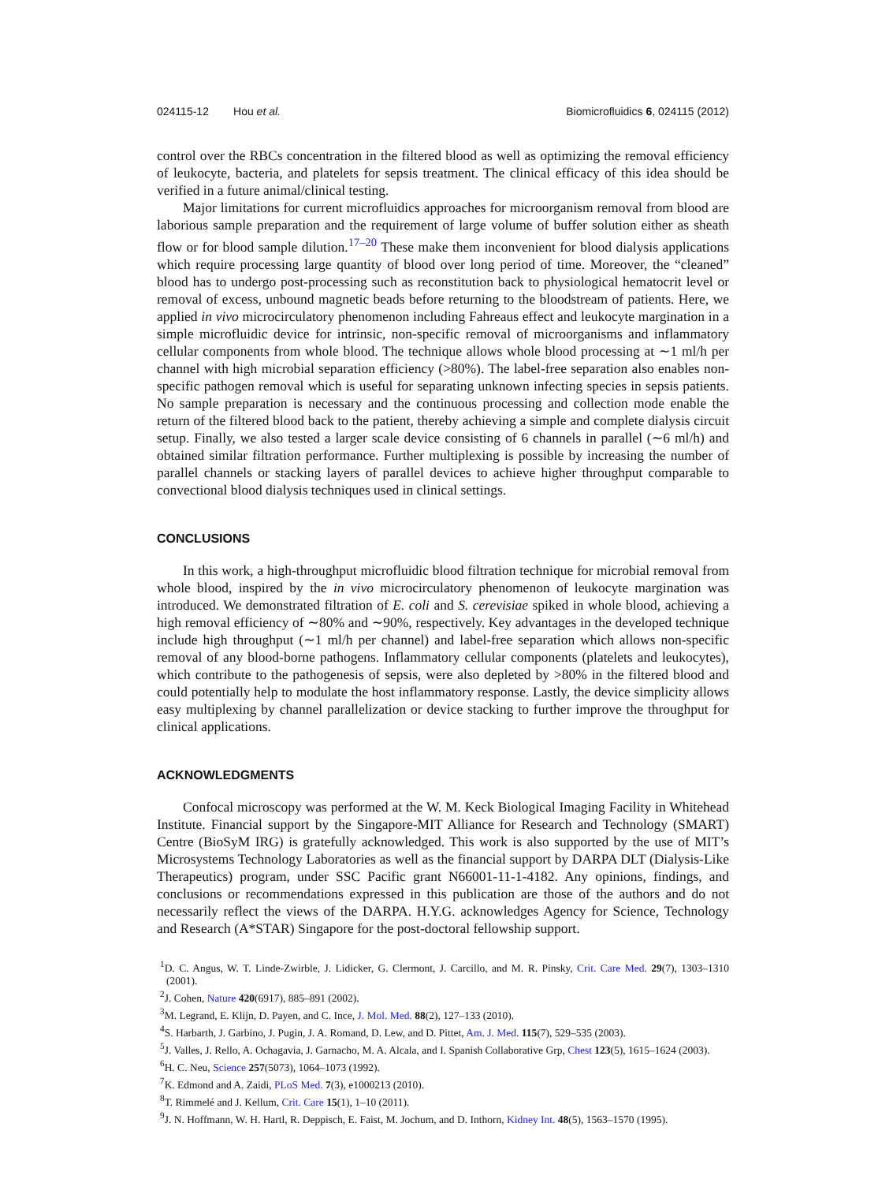024115-12 Hou et al. Biomicrofluidics 6, 024115 (2012)
control over the RBCs concentration in the filtered blood as well as optimizing the removal efficiency of leukocyte, bacteria, and platelets for sepsis treatment. The clinical efficacy of this idea should be verified in a future animal/clinical testing.
Major limitations for current microfluidics approaches for microorganism removal from blood are laborious sample preparation and the requirement of large volume of buffer solution either as sheath flow or for blood sample dilution.<sup>17–20</sup> These make them inconvenient for blood dialysis applications which require processing large quantity of blood over long period of time. Moreover, the “cleaned” blood has to undergo post-processing such as reconstitution back to physiological hematocrit level or removal of excess, unbound magnetic beads before returning to the bloodstream of patients. Here, we applied in vivo microcirculatory phenomenon including Fahreaus effect and leukocyte margination in a simple microfluidic device for intrinsic, non-specific removal of microorganisms and inflammatory cellular components from whole blood. The technique allows whole blood processing at ∼1 ml/h per channel with high microbial separation efficiency (>80%). The label-free separation also enables non-specific pathogen removal which is useful for separating unknown infecting species in sepsis patients. No sample preparation is necessary and the continuous processing and collection mode enable the return of the filtered blood back to the patient, thereby achieving a simple and complete dialysis circuit setup. Finally, we also tested a larger scale device consisting of 6 channels in parallel (∼6 ml/h) and obtained similar filtration performance. Further multiplexing is possible by increasing the number of parallel channels or stacking layers of parallel devices to achieve higher throughput comparable to convectional blood dialysis techniques used in clinical settings.
CONCLUSIONS
In this work, a high-throughput microfluidic blood filtration technique for microbial removal from whole blood, inspired by the in vivo microcirculatory phenomenon of leukocyte margination was introduced. We demonstrated filtration of E. coli and S. cerevisiae spiked in whole blood, achieving a high removal efficiency of ∼80% and ∼90%, respectively. Key advantages in the developed technique include high throughput (∼1 ml/h per channel) and label-free separation which allows non-specific removal of any blood-borne pathogens. Inflammatory cellular components (platelets and leukocytes), which contribute to the pathogenesis of sepsis, were also depleted by >80% in the filtered blood and could potentially help to modulate the host inflammatory response. Lastly, the device simplicity allows easy multiplexing by channel parallelization or device stacking to further improve the throughput for clinical applications.
ACKNOWLEDGMENTS
Confocal microscopy was performed at the W. M. Keck Biological Imaging Facility in Whitehead Institute. Financial support by the Singapore-MIT Alliance for Research and Technology (SMART) Centre (BioSyM IRG) is gratefully acknowledged. This work is also supported by the use of MIT’s Microsystems Technology Laboratories as well as the financial support by DARPA DLT (Dialysis-Like Therapeutics) program, under SSC Pacific grant N66001-11-1-4182. Any opinions, findings, and conclusions or recommendations expressed in this publication are those of the authors and do not necessarily reflect the views of the DARPA. H.Y.G. acknowledges Agency for Science, Technology and Research (A*STAR) Singapore for the post-doctoral fellowship support.
<sup>1</sup> D. C. Angus, W. T. Linde-Zwirble, J. Lidicker, G. Clermont, J. Carcillo, and M. R. Pinsky, Crit. Care Med. 29(7), 1303–1310 (2001).
<sup>2</sup> J. Cohen, Nature 420(6917), 885–891 (2002).
<sup>3</sup> M. Legrand, E. Klijn, D. Payen, and C. Ince, J. Mol. Med. 88(2), 127–133 (2010).
<sup>4</sup> S. Harbarth, J. Garbino, J. Pugin, J. A. Romand, D. Lew, and D. Pittet, Am. J. Med. 115(7), 529–535 (2003).
<sup>5</sup> J. Valles, J. Rello, A. Ochagavia, J. Garnacho, M. A. Alcala, and I. Spanish Collaborative Grp, Chest 123(5), 1615–1624 (2003).
<sup>6</sup>H. C. Neu, Science 257(5073), 1064–1073 (1992).
<sup>7</sup> K. Edmond and A. Zaidi, PLoS Med. 7(3), e1000213 (2010).
<sup>8</sup> T. Rimmelé and J. Kellum, Crit. Care 15(1), 1–10 (2011).
<sup>9</sup> J. N. Hoffmann, W. H. Hartl, R. Deppisch, E. Faist, M. Jochum, and D. Inthorn, Kidney Int. 48(5), 1563–1570 (1995).